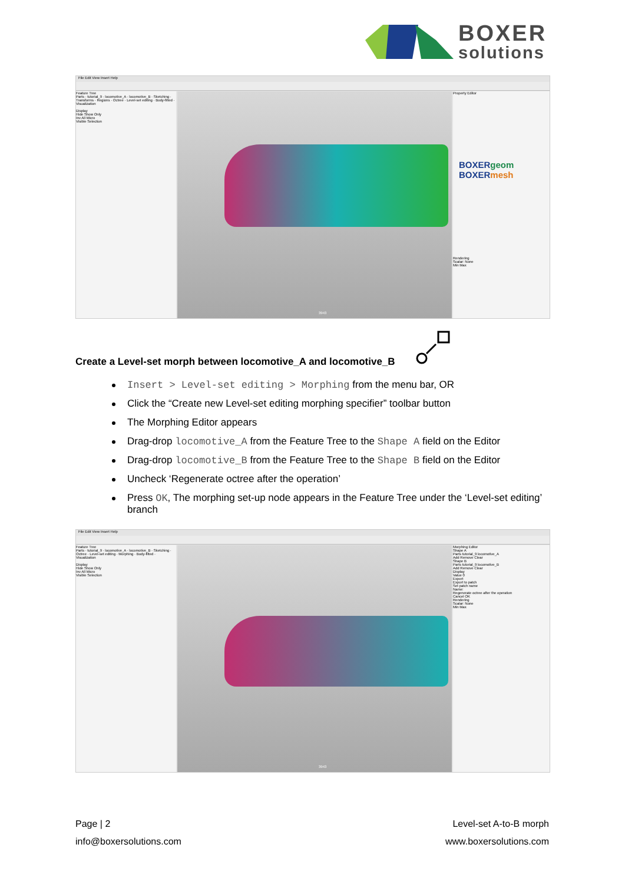BOXER
solutions
File Edit View Insert Help
Feature Tree
Parts · tutorial_9 · locomotive_A · locomotive_B · Sketching · Transforms · Regions · Octree · Level-set editing · Body-fitted · Visualization
Display
Hide Show Only
Inv All Micro
Visible Selection
3943
Property Editor
BOXERgeom
BOXERmesh
Rendering
Scalar: None
Min Max
Create a Level-set morph between locomotive_A and locomotive_B
Insert > Level-set editing > Morphing from the menu bar, OR
Click the “Create new Level-set editing morphing specifier” toolbar button
The Morphing Editor appears
Drag-drop locomotive_A from the Feature Tree to the Shape A field on the Editor
Drag-drop locomotive_B from the Feature Tree to the Shape B field on the Editor
Uncheck ‘Regenerate octree after the operation’
Press OK, The morphing set-up node appears in the Feature Tree under the ‘Level-set editing’ branch
File Edit View Insert Help
Feature Tree
Parts · tutorial_9 · locomotive_A · locomotive_B · Sketching · Octree · Level-set editing · Morphing · Body-fitted · Visualization
Display
Hide Show Only
Inv All Micro
Visible Selection
3943
Morphing Editor
Shape A
Parts tutorial_9 locomotive_A
Add Remove Clear
Shape B
Parts tutorial_9 locomotive_B
Add Remove Clear
Display
Value 0
Export
Export to patch
Set patch name
Name:
Regenerate octree after the operation
Cancel OK
Rendering
Scalar: None
Min Max
Page | 2 Level-set A-to-B morph
info@boxersolutions.com www.boxersolutions.com